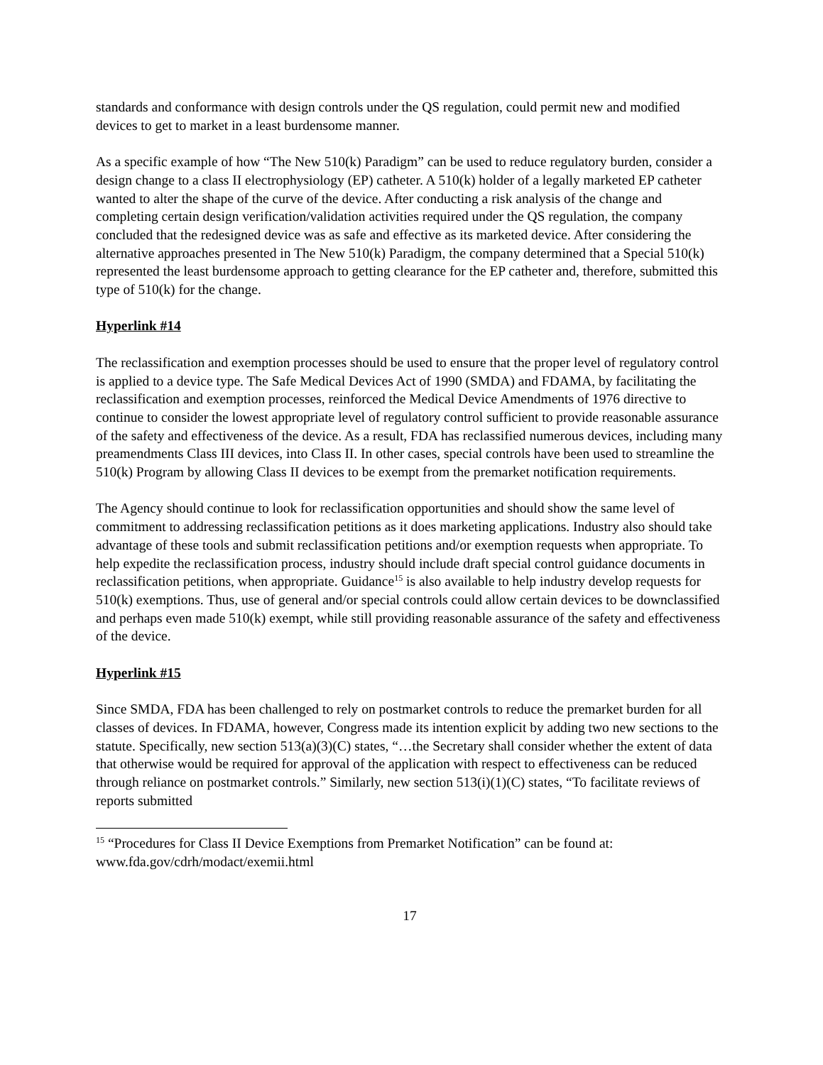standards and conformance with design controls under the QS regulation, could permit new and modified devices to get to market in a least burdensome manner.
As a specific example of how “The New 510(k) Paradigm” can be used to reduce regulatory burden, consider a design change to a class II electrophysiology (EP) catheter. A 510(k) holder of a legally marketed EP catheter wanted to alter the shape of the curve of the device. After conducting a risk analysis of the change and completing certain design verification/validation activities required under the QS regulation, the company concluded that the redesigned device was as safe and effective as its marketed device. After considering the alternative approaches presented in The New 510(k) Paradigm, the company determined that a Special 510(k) represented the least burdensome approach to getting clearance for the EP catheter and, therefore, submitted this type of 510(k) for the change.
Hyperlink #14
The reclassification and exemption processes should be used to ensure that the proper level of regulatory control is applied to a device type. The Safe Medical Devices Act of 1990 (SMDA) and FDAMA, by facilitating the reclassification and exemption processes, reinforced the Medical Device Amendments of 1976 directive to continue to consider the lowest appropriate level of regulatory control sufficient to provide reasonable assurance of the safety and effectiveness of the device. As a result, FDA has reclassified numerous devices, including many preamendments Class III devices, into Class II. In other cases, special controls have been used to streamline the 510(k) Program by allowing Class II devices to be exempt from the premarket notification requirements.
The Agency should continue to look for reclassification opportunities and should show the same level of commitment to addressing reclassification petitions as it does marketing applications. Industry also should take advantage of these tools and submit reclassification petitions and/or exemption requests when appropriate. To help expedite the reclassification process, industry should include draft special control guidance documents in reclassification petitions, when appropriate. Guidance<sup>15</sup> is also available to help industry develop requests for 510(k) exemptions. Thus, use of general and/or special controls could allow certain devices to be downclassified and perhaps even made 510(k) exempt, while still providing reasonable assurance of the safety and effectiveness of the device.
Hyperlink #15
Since SMDA, FDA has been challenged to rely on postmarket controls to reduce the premarket burden for all classes of devices. In FDAMA, however, Congress made its intention explicit by adding two new sections to the statute. Specifically, new section 513(a)(3)(C) states, “…the Secretary shall consider whether the extent of data that otherwise would be required for approval of the application with respect to effectiveness can be reduced through reliance on postmarket controls.” Similarly, new section 513(i)(1)(C) states, “To facilitate reviews of reports submitted
<sup>15</sup> “Procedures for Class II Device Exemptions from Premarket Notification” can be found at: www.fda.gov/cdrh/modact/exemii.html
17